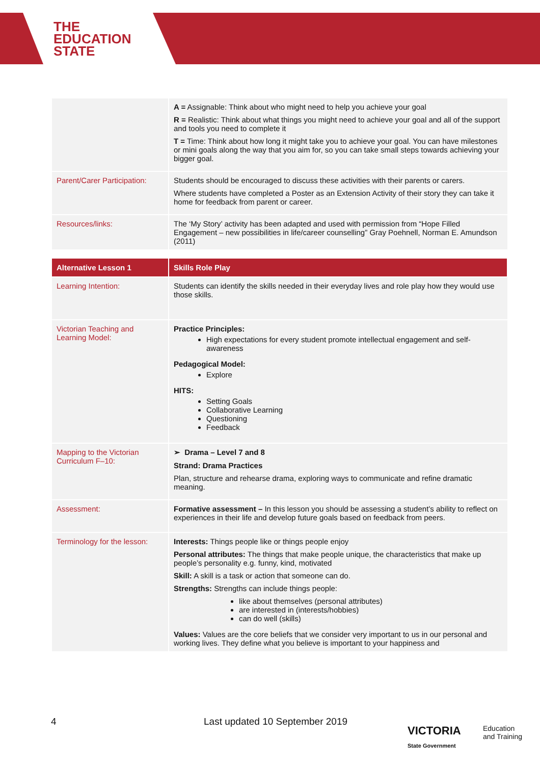THE
EDUCATION
STATE
| | A = Assignable: Think about who might need to help you achieve your goal R = Realistic: Think about what things you might need to achieve your goal and all of the support and tools you need to complete it T = Time: Think about how long it might take you to achieve your goal. You can have milestones or mini goals along the way that you aim for, so you can take small steps towards achieving your bigger goal. |
| Parent/Carer Participation: | Students should be encouraged to discuss these activities with their parents or carers. Where students have completed a Poster as an Extension Activity of their story they can take it home for feedback from parent or career. |
| Resources/links: | The ‘My Story’ activity has been adapted and used with permission from “Hope Filled Engagement – new possibilities in life/career counselling” Gray Poehnell, Norman E. Amundson (2011) |
| Alternative Lesson 1 | Skills Role Play |
| Learning Intention: | Students can identify the skills needed in their everyday lives and role play how they would use those skills. |
| Victorian Teaching and Learning Model: | Practice Principles: High expectations for every student promote intellectual engagement and self-awareness Pedagogical Model: Explore HITS: Setting Goals Collaborative Learning Questioning Feedback |
| Mapping to the Victorian Curriculum F–10: | ➢ Drama – Level 7 and 8 Strand: Drama Practices Plan, structure and rehearse drama, exploring ways to communicate and refine dramatic meaning. |
| Assessment: | Formative assessment – In this lesson you should be assessing a student’s ability to reflect on experiences in their life and develop future goals based on feedback from peers. |
| Terminology for the lesson: | Interests: Things people like or things people enjoy Personal attributes: The things that make people unique, the characteristics that make up people’s personality e.g. funny, kind, motivated Skill: A skill is a task or action that someone can do. Strengths: Strengths can include things people: like about themselves (personal attributes) are interested in (interests/hobbies) can do well (skills) Values: Values are the core beliefs that we consider very important to us in our personal and working lives. They define what you believe is important to your happiness and |
4 Last updated 10 September 2019
VICTORIA
State Government
Education
and Training